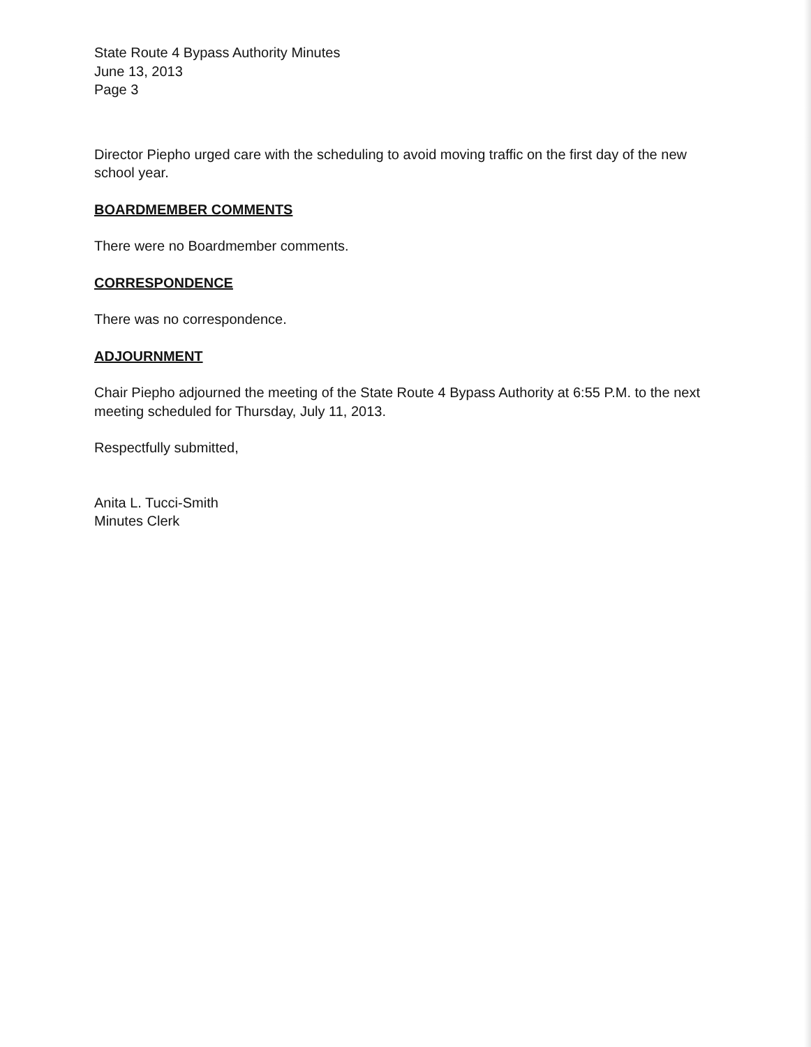State Route 4 Bypass Authority Minutes
June 13, 2013
Page 3
Director Piepho urged care with the scheduling to avoid moving traffic on the first day of the new school year.
BOARDMEMBER COMMENTS
There were no Boardmember comments.
CORRESPONDENCE
There was no correspondence.
ADJOURNMENT
Chair Piepho adjourned the meeting of the State Route 4 Bypass Authority at 6:55 P.M. to the next meeting scheduled for Thursday, July 11, 2013.
Respectfully submitted,
Anita L. Tucci-Smith
Minutes Clerk